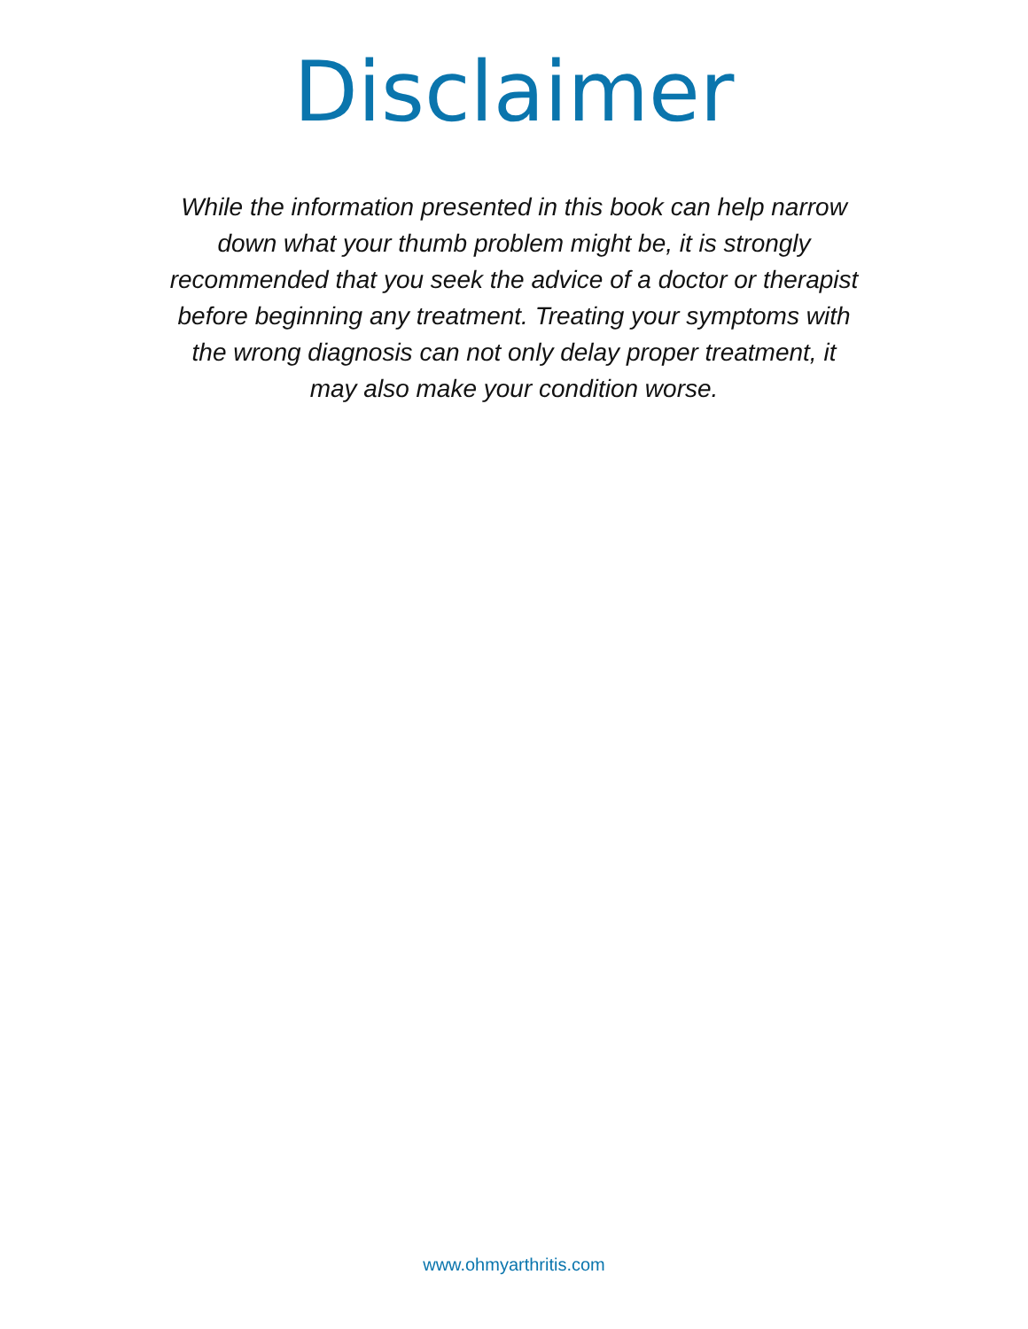Disclaimer
While the information presented in this book can help narrow down what your thumb problem might be, it is strongly recommended that you seek the advice of a doctor or therapist before beginning any treatment. Treating your symptoms with the wrong diagnosis can not only delay proper treatment, it may also make your condition worse.
www.ohmyarthritis.com